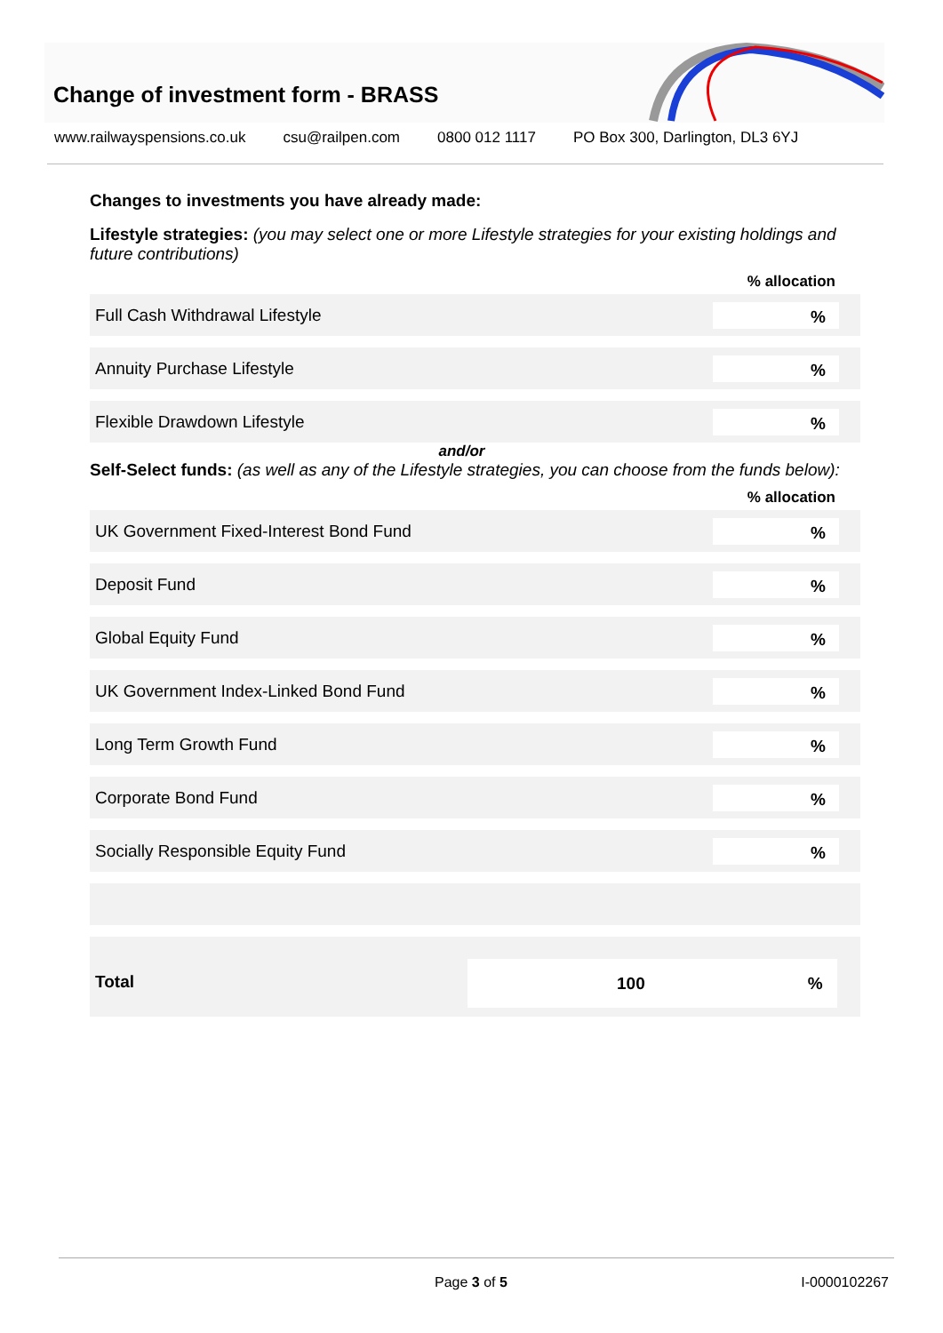Change of investment form - BRASS
www.railwayspensions.co.uk csu@railpen.com 0800 012 1117 PO Box 300, Darlington, DL3 6YJ
Changes to investments you have already made:
Lifestyle strategies: (you may select one or more Lifestyle strategies for your existing holdings and future contributions)
% allocation
Full Cash Withdrawal Lifestyle
%
Annuity Purchase Lifestyle
%
Flexible Drawdown Lifestyle
%
and/or
Self-Select funds: (as well as any of the Lifestyle strategies, you can choose from the funds below):
% allocation
UK Government Fixed-Interest Bond Fund
%
Deposit Fund
%
Global Equity Fund
%
UK Government Index-Linked Bond Fund
%
Long Term Growth Fund
%
Corporate Bond Fund
%
Socially Responsible Equity Fund
%
Total
100%
Page 3 of 5 I-0000102267